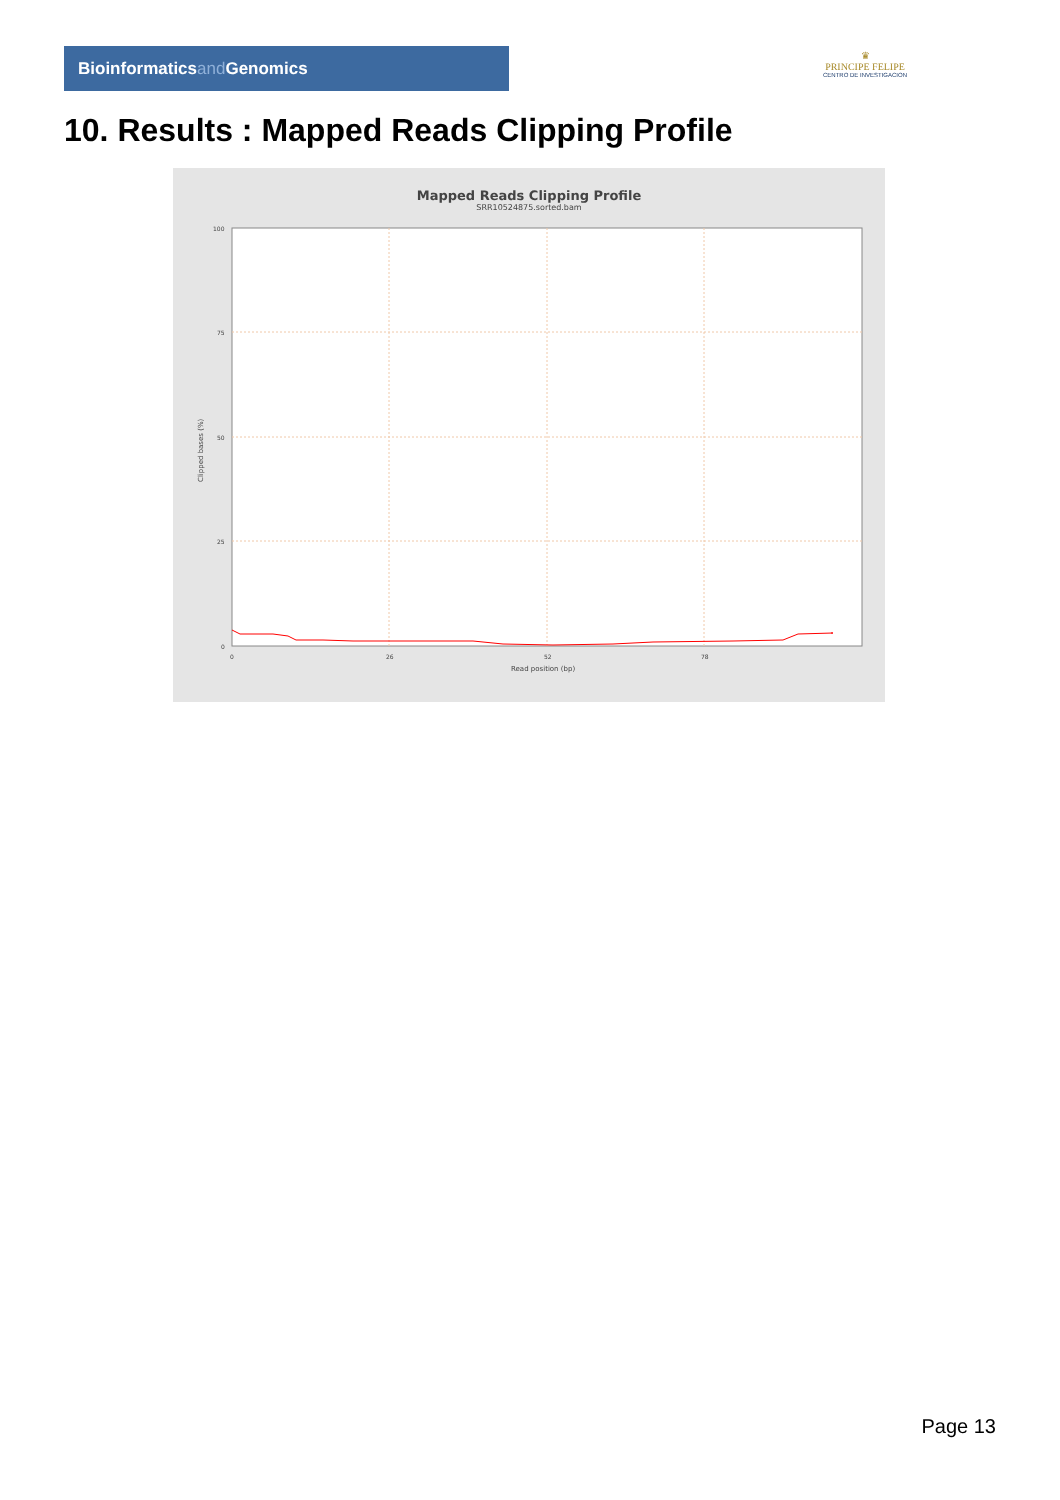Bioinformaticsand Genomics
♛
PRINCIPE FELIPE
CENTRO DE INVESTIGACION
10. Results : Mapped Reads Clipping Profile
Mapped Reads Clipping Profile
SRR10524875.sorted.bam
100
75
50
25
0
0
26
52
78
Read position (bp)
Clipped bases (%)
Page 13